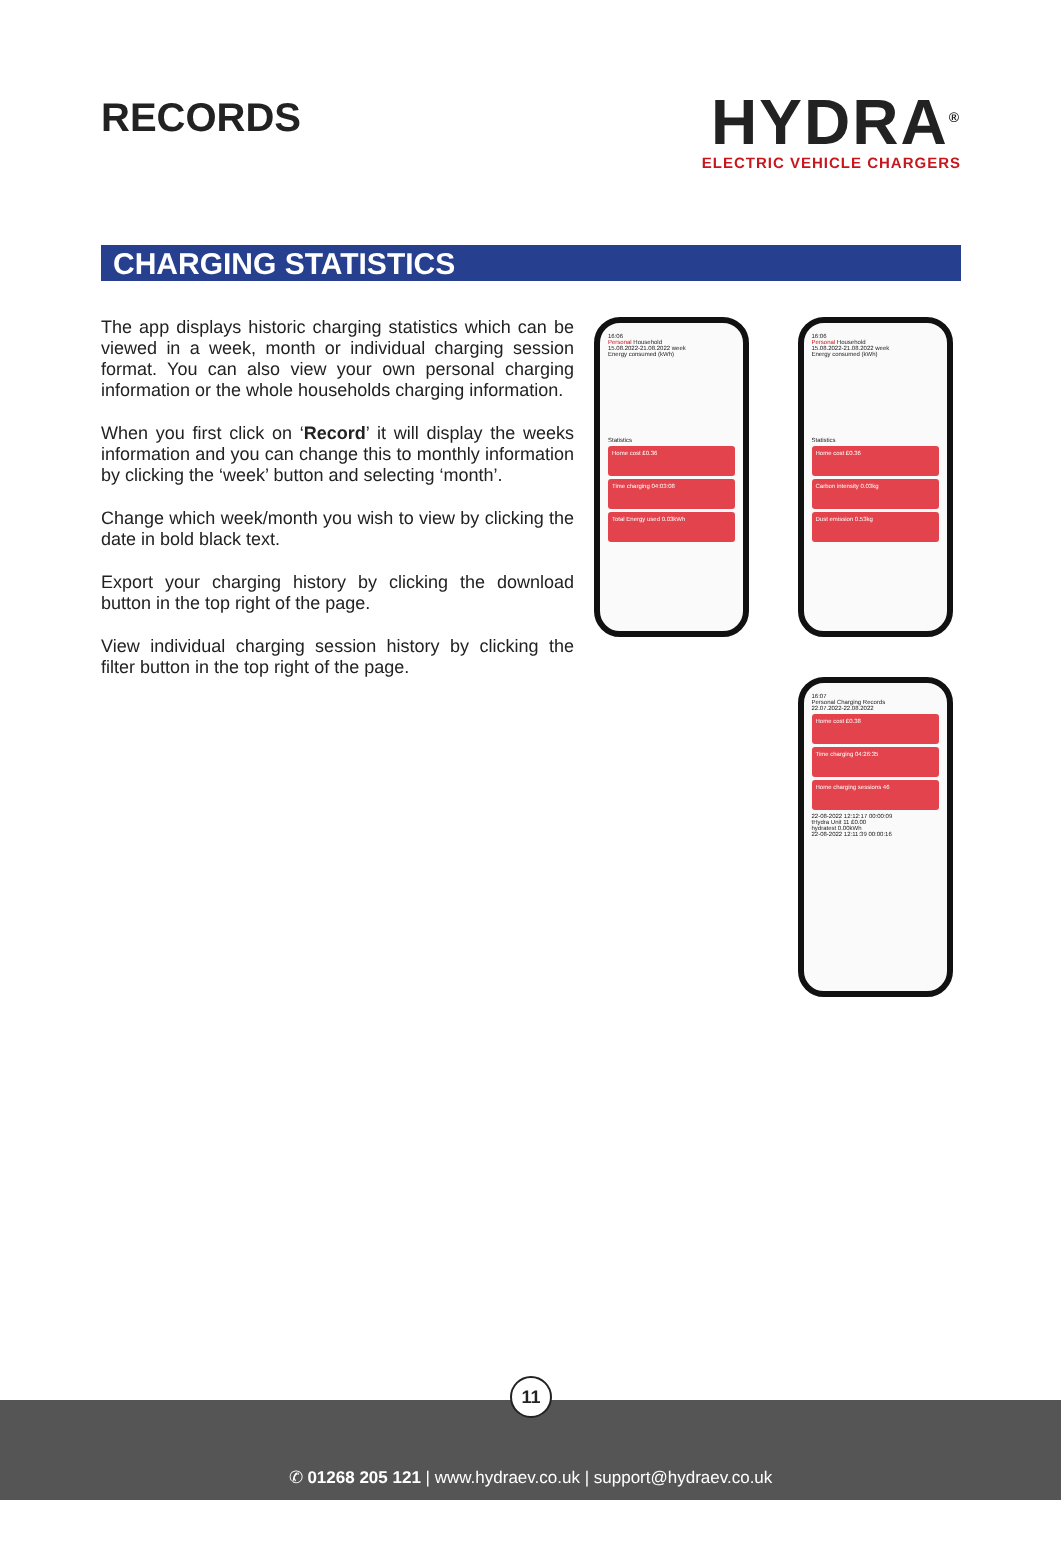RECORDS
HYDRA<sup>®</sup>
ELECTRIC VEHICLE CHARGERS
CHARGING STATISTICS
The app displays historic charging statistics which can be viewed in a week, month or individual charging session format. You can also view your own personal charging information or the whole households charging information.
When you first click on ‘Record’ it will display the weeks information and you can change this to monthly information by clicking the ‘week’ button and selecting ‘month’.
Change which week/month you wish to view by clicking the date in bold black text.
Export your charging history by clicking the download button in the top right of the page.
View individual charging session history by clicking the filter button in the top right of the page.
16:06
Personal Household
15.08.2022-21.08.2022 week
Energy consumed (kWh)
Statistics
Home cost £0.36
Time charging 04:03:08
Total Energy used 0.03kWh
16:06
Personal Household
15.08.2022-21.08.2022 week
Energy consumed (kWh)
Statistics
Home cost £0.36
Carbon intensity 0.03kg
Dust emission 0.53kg
16:07
Personal Charging Records
22.07.2022-22.08.2022
Home cost £0.38
Time charging 04:26:35
Home charging sessions 46
22-08-2022 12:12:17 00:00:09
tHydra Unit 11 £0.00
hydratest 0.00kWh
22-08-2022 12:11:39 00:00:16
11
✆ 01268 205 121 | www.hydraev.co.uk | support@hydraev.co.uk